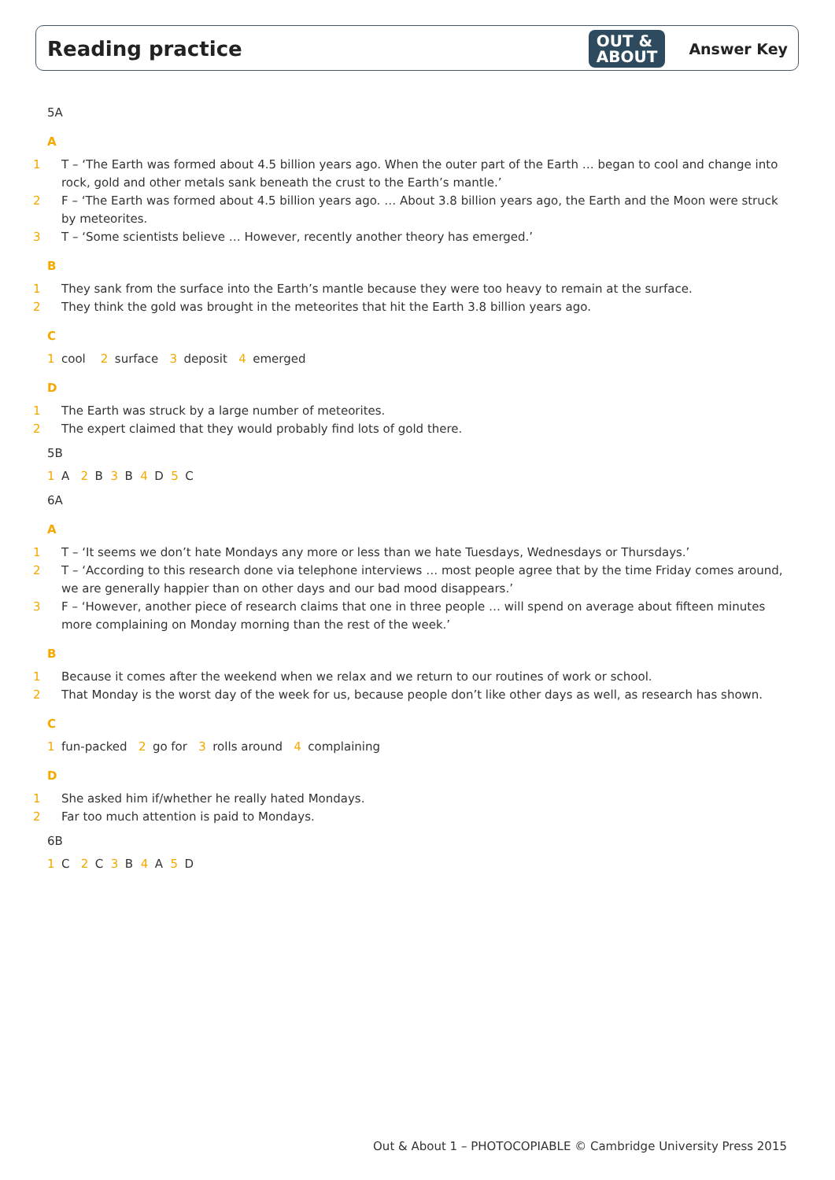Reading practice OUT &
ABOUT Answer Key
5A
A
1 T – ‘The Earth was formed about 4.5 billion years ago. When the outer part of the Earth … began to cool and change into rock, gold and other metals sank beneath the crust to the Earth’s mantle.’
2 F – ‘The Earth was formed about 4.5 billion years ago. … About 3.8 billion years ago, the Earth and the Moon were struck by meteorites.
3 T – ‘Some scientists believe … However, recently another theory has emerged.’
B
1 They sank from the surface into the Earth’s mantle because they were too heavy to remain at the surface.
2 They think the gold was brought in the meteorites that hit the Earth 3.8 billion years ago.
C
1 cool 2 surface 3 deposit 4 emerged
D
1 The Earth was struck by a large number of meteorites.
2 The expert claimed that they would probably find lots of gold there.
5B
1 A 2 B 3 B 4 D 5 C
6A
A
1 T – ‘It seems we don’t hate Mondays any more or less than we hate Tuesdays, Wednesdays or Thursdays.’
2 T – ‘According to this research done via telephone interviews … most people agree that by the time Friday comes around, we are generally happier than on other days and our bad mood disappears.’
3 F – ‘However, another piece of research claims that one in three people … will spend on average about fifteen minutes more complaining on Monday morning than the rest of the week.’
B
1 Because it comes after the weekend when we relax and we return to our routines of work or school.
2 That Monday is the worst day of the week for us, because people don’t like other days as well, as research has shown.
C
1 fun-packed 2 go for 3 rolls around 4 complaining
D
1 She asked him if/whether he really hated Mondays.
2 Far too much attention is paid to Mondays.
6B
1 C 2 C 3 B 4 A 5 D
Out & About 1 – PHOTOCOPIABLE © Cambridge University Press 2015